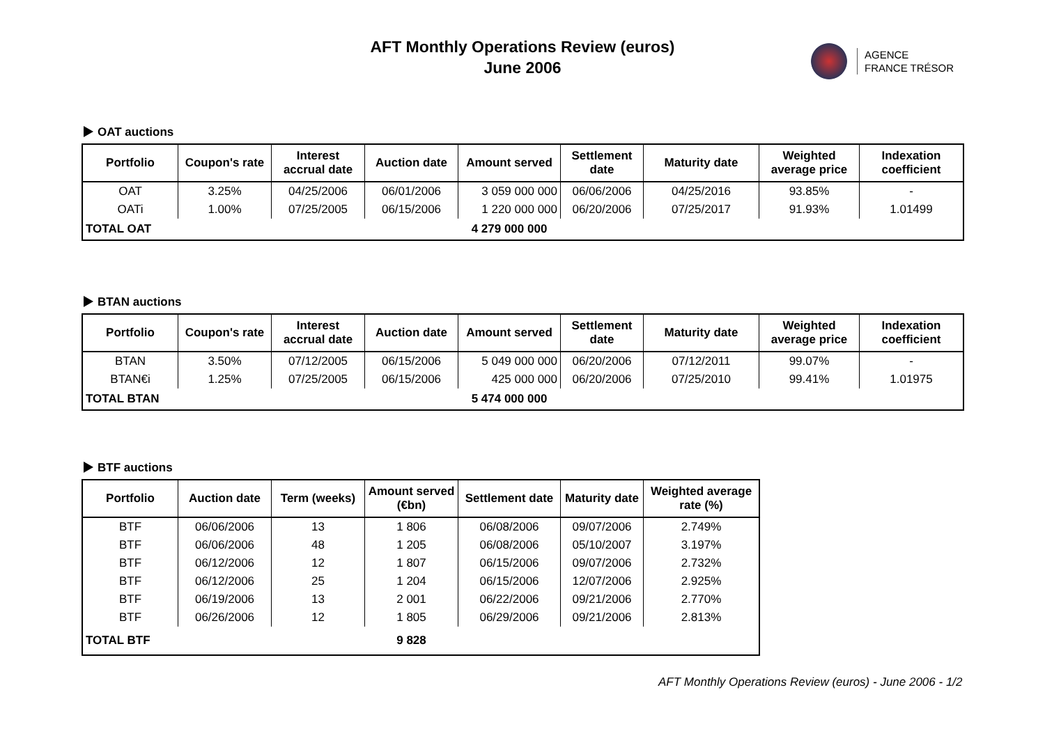AFT Monthly Operations Review (euros)
June 2006
AGENCE
FRANCE TRÉSOR
OAT auctions
| Portfolio | Coupon's rate | Interest accrual date | Auction date | Amount served | Settlement date | Maturity date | Weighted average price | Indexation coefficient |
| --- | --- | --- | --- | --- | --- | --- | --- | --- |
| OAT | 3.25% | 04/25/2006 | 06/01/2006 | 3 059 000 000 | 06/06/2006 | 04/25/2016 | 93.85% | - |
| OATi | 1.00% | 07/25/2005 | 06/15/2006 | 1 220 000 000 | 06/20/2006 | 07/25/2017 | 91.93% | 1.01499 |
| TOTAL OAT | | | | 4 279 000 000 | | | | |
BTAN auctions
| Portfolio | Coupon's rate | Interest accrual date | Auction date | Amount served | Settlement date | Maturity date | Weighted average price | Indexation coefficient |
| --- | --- | --- | --- | --- | --- | --- | --- | --- |
| BTAN | 3.50% | 07/12/2005 | 06/15/2006 | 5 049 000 000 | 06/20/2006 | 07/12/2011 | 99.07% | - |
| BTAN€i | 1.25% | 07/25/2005 | 06/15/2006 | 425 000 000 | 06/20/2006 | 07/25/2010 | 99.41% | 1.01975 |
| TOTAL BTAN | | | | 5 474 000 000 | | | | |
BTF auctions
| Portfolio | Auction date | Term (weeks) | Amount served (€bn) | Settlement date | Maturity date | Weighted average rate (%) |
| --- | --- | --- | --- | --- | --- | --- |
| BTF | 06/06/2006 | 13 | 1 806 | 06/08/2006 | 09/07/2006 | 2.749% |
| BTF | 06/06/2006 | 48 | 1 205 | 06/08/2006 | 05/10/2007 | 3.197% |
| BTF | 06/12/2006 | 12 | 1 807 | 06/15/2006 | 09/07/2006 | 2.732% |
| BTF | 06/12/2006 | 25 | 1 204 | 06/15/2006 | 12/07/2006 | 2.925% |
| BTF | 06/19/2006 | 13 | 2 001 | 06/22/2006 | 09/21/2006 | 2.770% |
| BTF | 06/26/2006 | 12 | 1 805 | 06/29/2006 | 09/21/2006 | 2.813% |
| TOTAL BTF | | | 9 828 | | | |
AFT Monthly Operations Review (euros) - June 2006 - 1/2